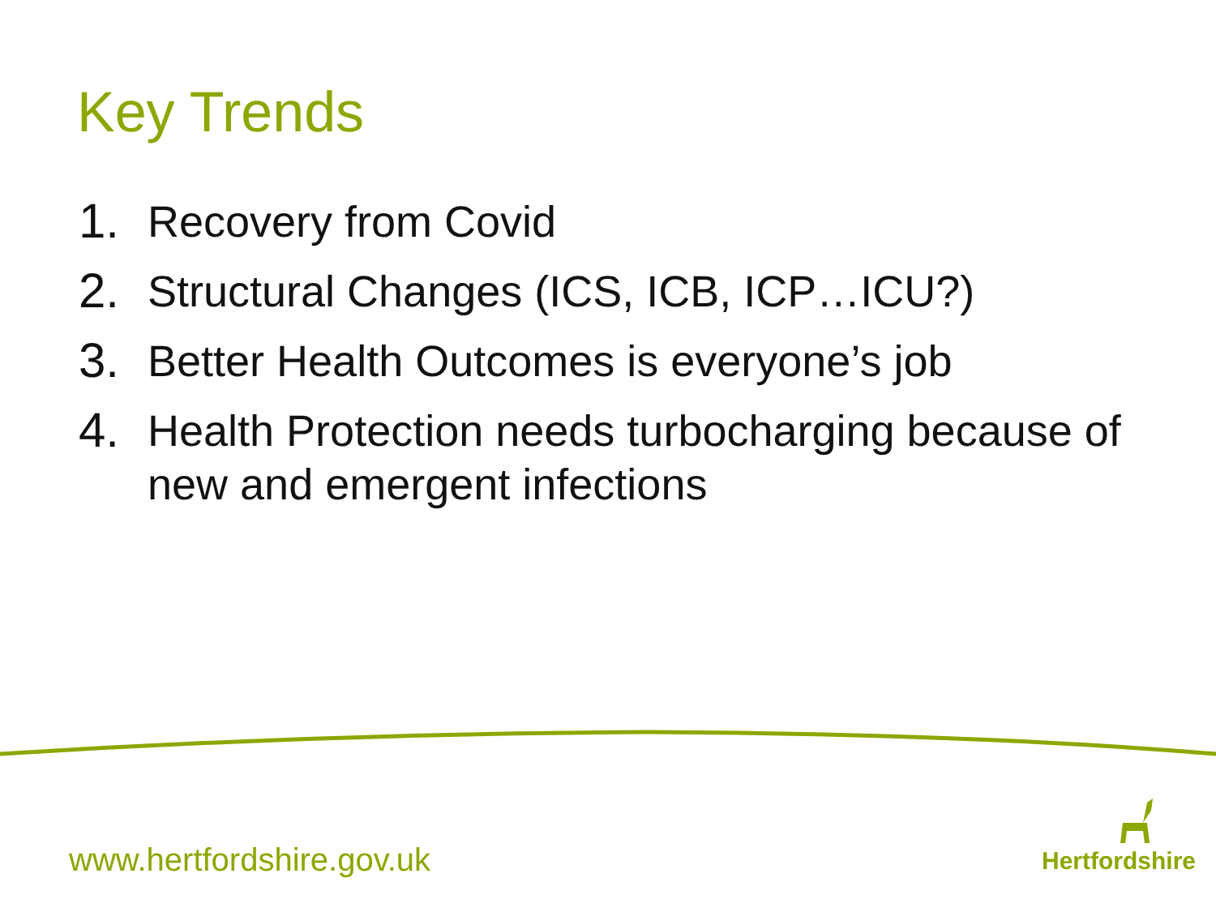Key Trends
1. Recovery from Covid
2. Structural Changes (ICS, ICB, ICP…ICU?)
3. Better Health Outcomes is everyone’s job
4. Health Protection needs turbocharging because of new and emergent infections
www.hertfordshire.gov.uk Hertfordshire